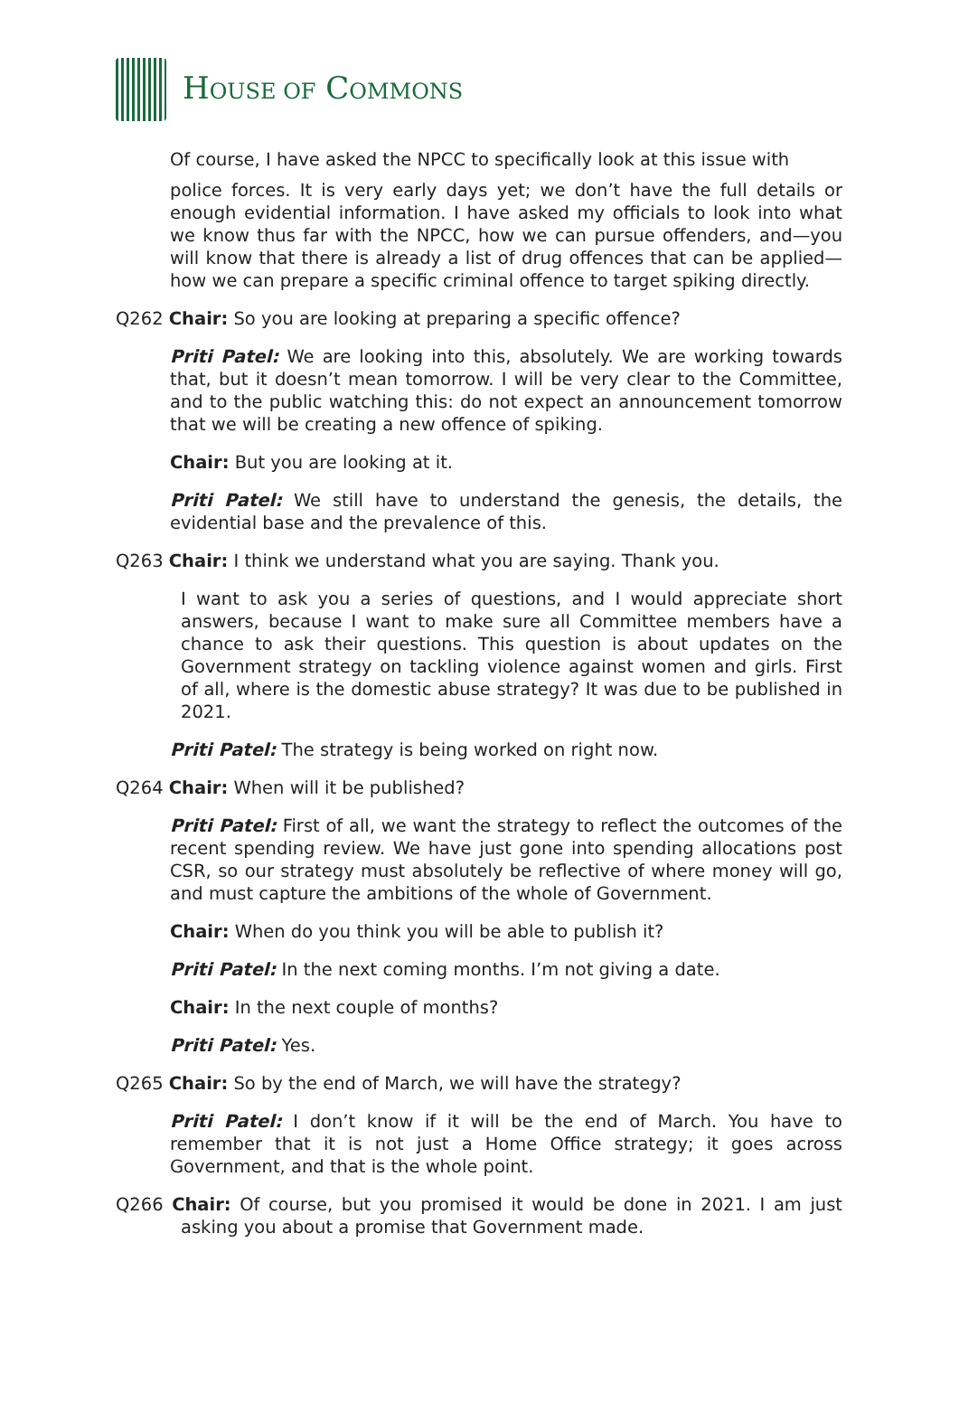HOUSE OF COMMONS
Of course, I have asked the NPCC to specifically look at this issue with
police forces. It is very early days yet; we don’t have the full details or enough evidential information. I have asked my officials to look into what we know thus far with the NPCC, how we can pursue offenders, and—you will know that there is already a list of drug offences that can be applied—how we can prepare a specific criminal offence to target spiking directly.
Q262 Chair: So you are looking at preparing a specific offence?
Priti Patel: We are looking into this, absolutely. We are working towards that, but it doesn’t mean tomorrow. I will be very clear to the Committee, and to the public watching this: do not expect an announcement tomorrow that we will be creating a new offence of spiking.
Chair: But you are looking at it.
Priti Patel: We still have to understand the genesis, the details, the evidential base and the prevalence of this.
Q263 Chair: I think we understand what you are saying. Thank you.
I want to ask you a series of questions, and I would appreciate short answers, because I want to make sure all Committee members have a chance to ask their questions. This question is about updates on the Government strategy on tackling violence against women and girls. First of all, where is the domestic abuse strategy? It was due to be published in 2021.
Priti Patel: The strategy is being worked on right now.
Q264 Chair: When will it be published?
Priti Patel: First of all, we want the strategy to reflect the outcomes of the recent spending review. We have just gone into spending allocations post CSR, so our strategy must absolutely be reflective of where money will go, and must capture the ambitions of the whole of Government.
Chair: When do you think you will be able to publish it?
Priti Patel: In the next coming months. I’m not giving a date.
Chair: In the next couple of months?
Priti Patel: Yes.
Q265 Chair: So by the end of March, we will have the strategy?
Priti Patel: I don’t know if it will be the end of March. You have to remember that it is not just a Home Office strategy; it goes across Government, and that is the whole point.
Q266 Chair: Of course, but you promised it would be done in 2021. I am just asking you about a promise that Government made.